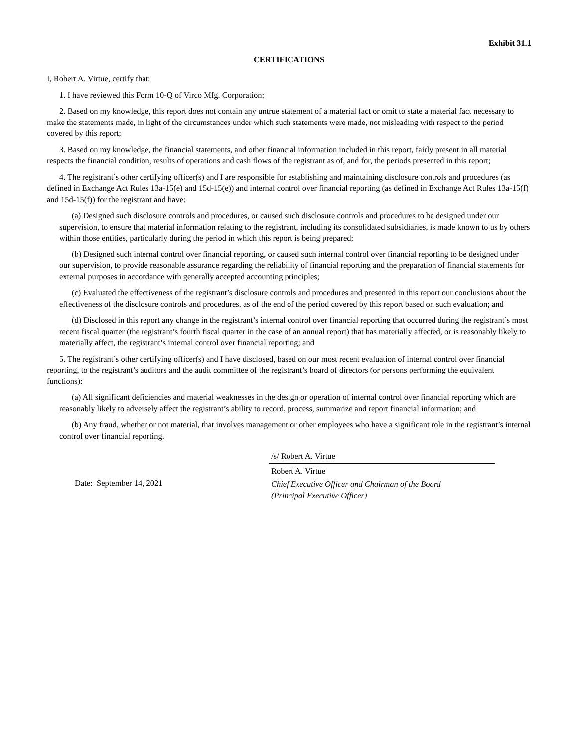Exhibit 31.1
CERTIFICATIONS
I, Robert A. Virtue, certify that:
1. I have reviewed this Form 10-Q of Virco Mfg. Corporation;
2. Based on my knowledge, this report does not contain any untrue statement of a material fact or omit to state a material fact necessary to make the statements made, in light of the circumstances under which such statements were made, not misleading with respect to the period covered by this report;
3. Based on my knowledge, the financial statements, and other financial information included in this report, fairly present in all material respects the financial condition, results of operations and cash flows of the registrant as of, and for, the periods presented in this report;
4. The registrant’s other certifying officer(s) and I are responsible for establishing and maintaining disclosure controls and procedures (as defined in Exchange Act Rules 13a-15(e) and 15d-15(e)) and internal control over financial reporting (as defined in Exchange Act Rules 13a-15(f) and 15d-15(f)) for the registrant and have:
(a) Designed such disclosure controls and procedures, or caused such disclosure controls and procedures to be designed under our supervision, to ensure that material information relating to the registrant, including its consolidated subsidiaries, is made known to us by others within those entities, particularly during the period in which this report is being prepared;
(b) Designed such internal control over financial reporting, or caused such internal control over financial reporting to be designed under our supervision, to provide reasonable assurance regarding the reliability of financial reporting and the preparation of financial statements for external purposes in accordance with generally accepted accounting principles;
(c) Evaluated the effectiveness of the registrant’s disclosure controls and procedures and presented in this report our conclusions about the effectiveness of the disclosure controls and procedures, as of the end of the period covered by this report based on such evaluation; and
(d) Disclosed in this report any change in the registrant’s internal control over financial reporting that occurred during the registrant’s most recent fiscal quarter (the registrant’s fourth fiscal quarter in the case of an annual report) that has materially affected, or is reasonably likely to materially affect, the registrant’s internal control over financial reporting; and
5. The registrant’s other certifying officer(s) and I have disclosed, based on our most recent evaluation of internal control over financial reporting, to the registrant’s auditors and the audit committee of the registrant’s board of directors (or persons performing the equivalent functions):
(a) All significant deficiencies and material weaknesses in the design or operation of internal control over financial reporting which are reasonably likely to adversely affect the registrant’s ability to record, process, summarize and report financial information; and
(b) Any fraud, whether or not material, that involves management or other employees who have a significant role in the registrant’s internal control over financial reporting.
Date: September 14, 2021
/s/ Robert A. Virtue
Robert A. Virtue
Chief Executive Officer and Chairman of the Board
(Principal Executive Officer)